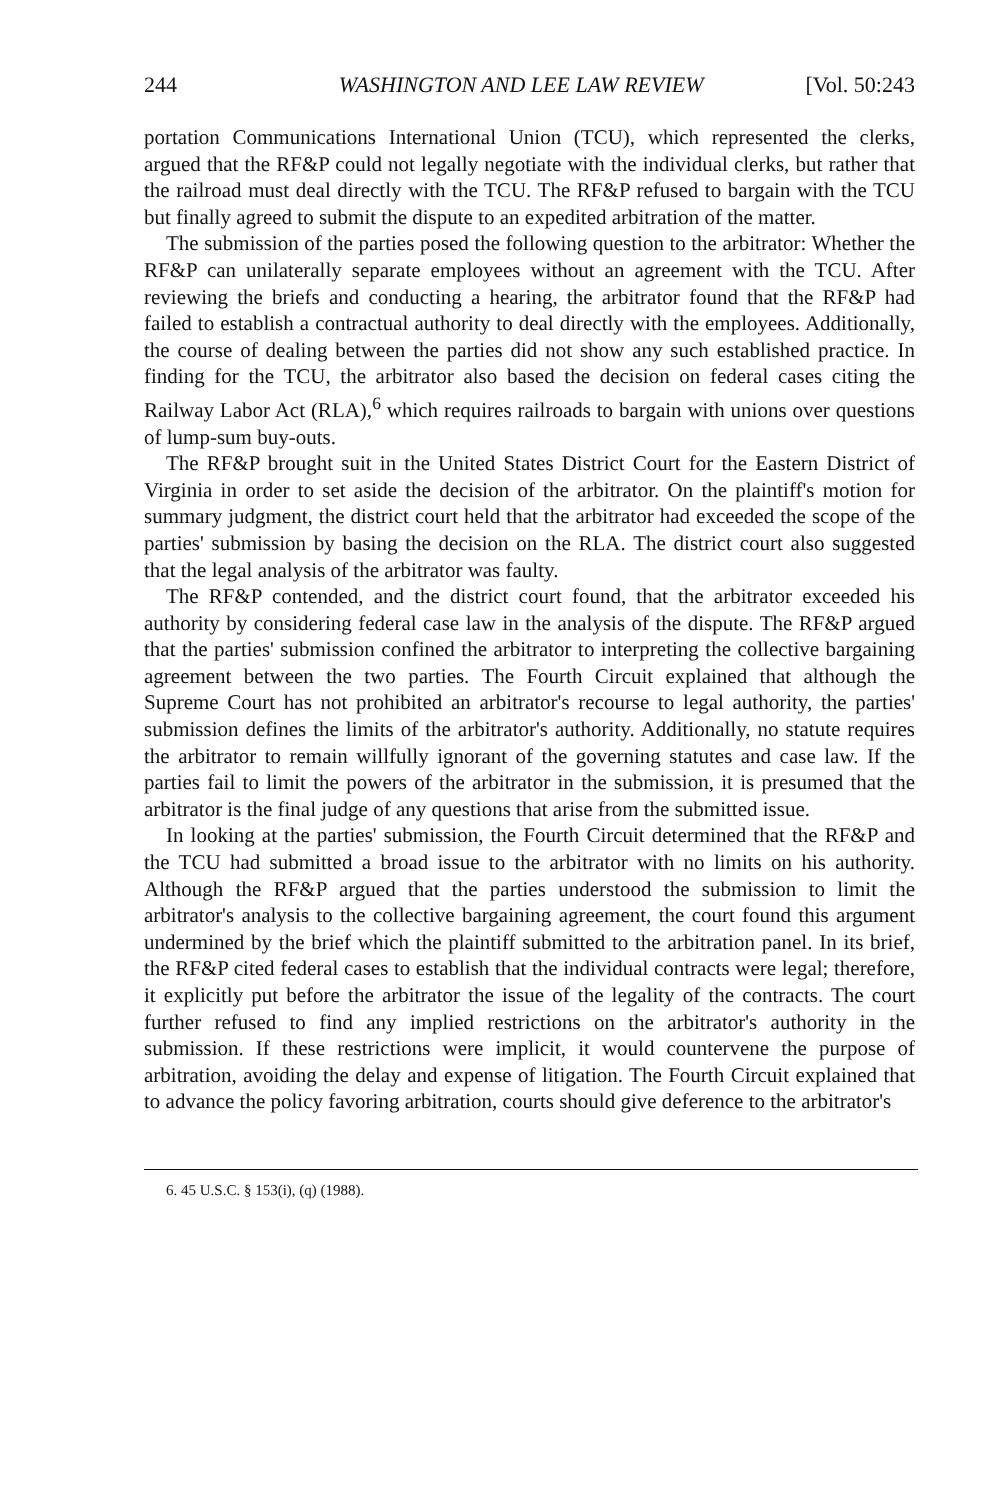244 WASHINGTON AND LEE LAW REVIEW [Vol. 50:243
portation Communications International Union (TCU), which represented the clerks, argued that the RF&P could not legally negotiate with the individual clerks, but rather that the railroad must deal directly with the TCU. The RF&P refused to bargain with the TCU but finally agreed to submit the dispute to an expedited arbitration of the matter.
The submission of the parties posed the following question to the arbitrator: Whether the RF&P can unilaterally separate employees without an agreement with the TCU. After reviewing the briefs and conducting a hearing, the arbitrator found that the RF&P had failed to establish a contractual authority to deal directly with the employees. Additionally, the course of dealing between the parties did not show any such established practice. In finding for the TCU, the arbitrator also based the decision on federal cases citing the Railway Labor Act (RLA),<sup>6</sup> which requires railroads to bargain with unions over questions of lump-sum buy-outs.
The RF&P brought suit in the United States District Court for the Eastern District of Virginia in order to set aside the decision of the arbitrator. On the plaintiff's motion for summary judgment, the district court held that the arbitrator had exceeded the scope of the parties' submission by basing the decision on the RLA. The district court also suggested that the legal analysis of the arbitrator was faulty.
The RF&P contended, and the district court found, that the arbitrator exceeded his authority by considering federal case law in the analysis of the dispute. The RF&P argued that the parties' submission confined the arbitrator to interpreting the collective bargaining agreement between the two parties. The Fourth Circuit explained that although the Supreme Court has not prohibited an arbitrator's recourse to legal authority, the parties' submission defines the limits of the arbitrator's authority. Additionally, no statute requires the arbitrator to remain willfully ignorant of the governing statutes and case law. If the parties fail to limit the powers of the arbitrator in the submission, it is presumed that the arbitrator is the final judge of any questions that arise from the submitted issue.
In looking at the parties' submission, the Fourth Circuit determined that the RF&P and the TCU had submitted a broad issue to the arbitrator with no limits on his authority. Although the RF&P argued that the parties understood the submission to limit the arbitrator's analysis to the collective bargaining agreement, the court found this argument undermined by the brief which the plaintiff submitted to the arbitration panel. In its brief, the RF&P cited federal cases to establish that the individual contracts were legal; therefore, it explicitly put before the arbitrator the issue of the legality of the contracts. The court further refused to find any implied restrictions on the arbitrator's authority in the submission. If these restrictions were implicit, it would countervene the purpose of arbitration, avoiding the delay and expense of litigation. The Fourth Circuit explained that to advance the policy favoring arbitration, courts should give deference to the arbitrator's
6. 45 U.S.C. § 153(i), (q) (1988).